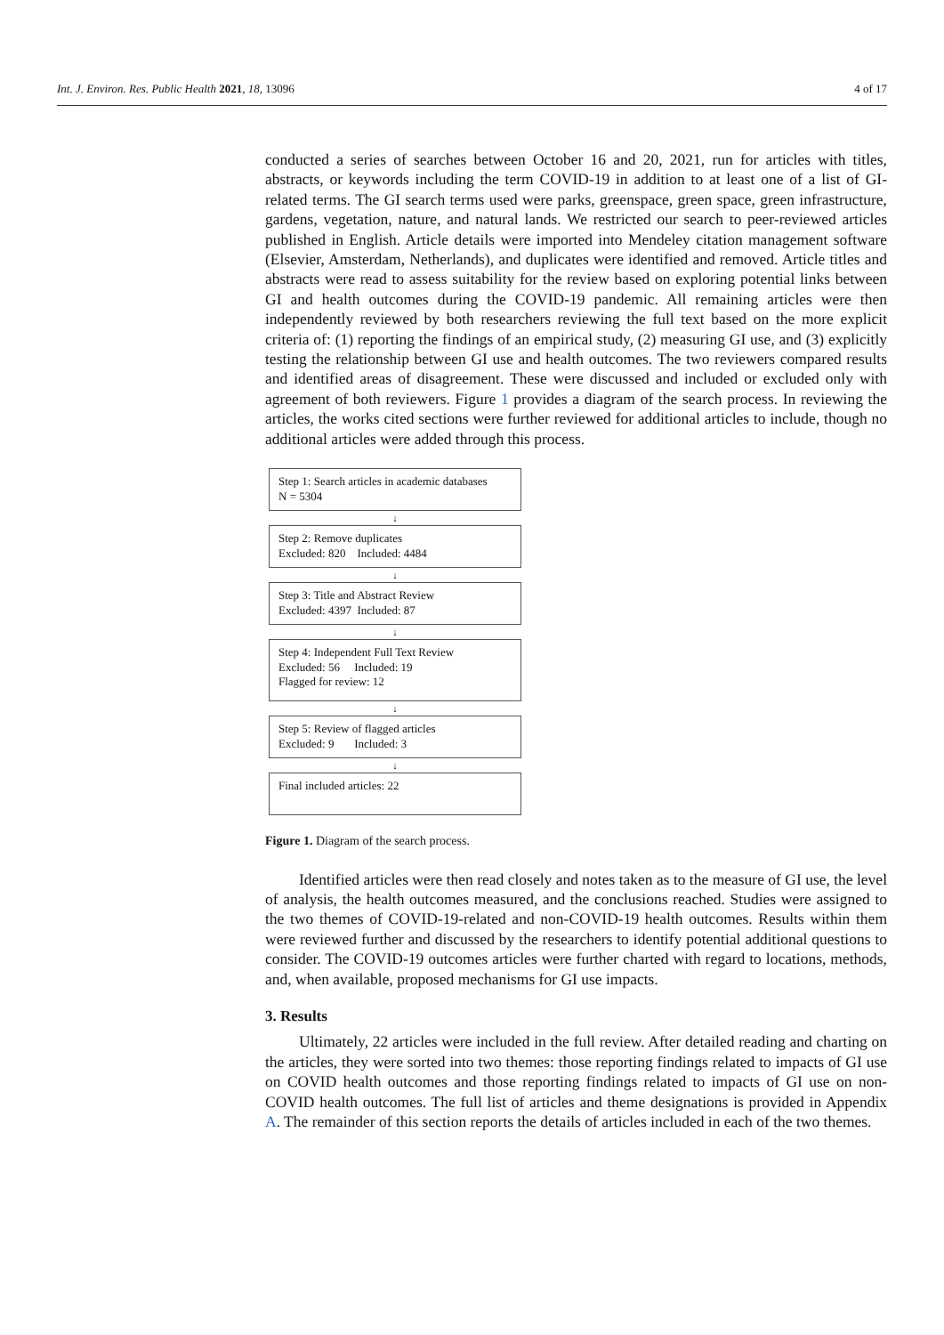Int. J. Environ. Res. Public Health 2021, 18, 13096 4 of 17
conducted a series of searches between October 16 and 20, 2021, run for articles with titles, abstracts, or keywords including the term COVID-19 in addition to at least one of a list of GI-related terms. The GI search terms used were parks, greenspace, green space, green infrastructure, gardens, vegetation, nature, and natural lands. We restricted our search to peer-reviewed articles published in English. Article details were imported into Mendeley citation management software (Elsevier, Amsterdam, Netherlands), and duplicates were identified and removed. Article titles and abstracts were read to assess suitability for the review based on exploring potential links between GI and health outcomes during the COVID-19 pandemic. All remaining articles were then independently reviewed by both researchers reviewing the full text based on the more explicit criteria of: (1) reporting the findings of an empirical study, (2) measuring GI use, and (3) explicitly testing the relationship between GI use and health outcomes. The two reviewers compared results and identified areas of disagreement. These were discussed and included or excluded only with agreement of both reviewers. Figure 1 provides a diagram of the search process. In reviewing the articles, the works cited sections were further reviewed for additional articles to include, though no additional articles were added through this process.
Step 1: Search articles in academic databases
N = 5304
↓
Step 2: Remove duplicates
Excluded: 820 Included: 4484
↓
Step 3: Title and Abstract Review
Excluded: 4397 Included: 87
↓
Step 4: Independent Full Text Review
Excluded: 56 Included: 19
Flagged for review: 12
↓
Step 5: Review of flagged articles
Excluded: 9 Included: 3
↓
Final included articles: 22
Figure 1. Diagram of the search process.
Identified articles were then read closely and notes taken as to the measure of GI use, the level of analysis, the health outcomes measured, and the conclusions reached. Studies were assigned to the two themes of COVID-19-related and non-COVID-19 health outcomes. Results within them were reviewed further and discussed by the researchers to identify potential additional questions to consider. The COVID-19 outcomes articles were further charted with regard to locations, methods, and, when available, proposed mechanisms for GI use impacts.
3. Results
Ultimately, 22 articles were included in the full review. After detailed reading and charting on the articles, they were sorted into two themes: those reporting findings related to impacts of GI use on COVID health outcomes and those reporting findings related to impacts of GI use on non-COVID health outcomes. The full list of articles and theme designations is provided in Appendix A. The remainder of this section reports the details of articles included in each of the two themes.